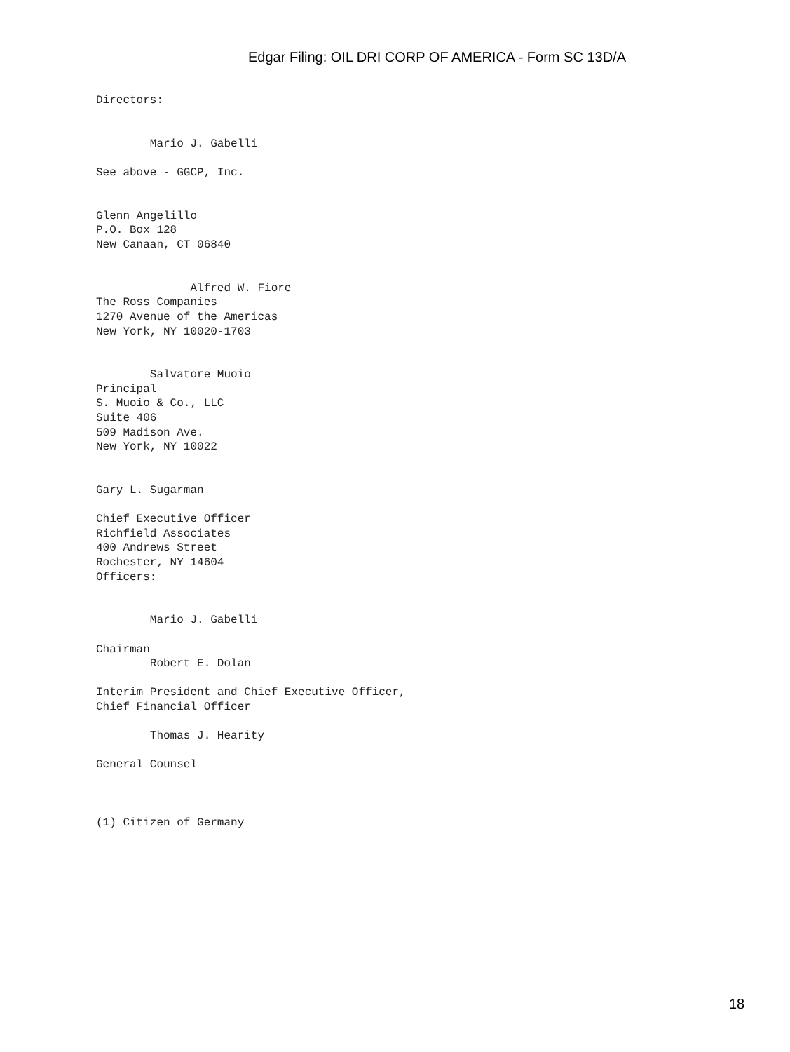Edgar Filing: OIL DRI CORP OF AMERICA - Form SC 13D/A
Directors:


        Mario J. Gabelli

See above - GGCP, Inc.


Glenn Angelillo
P.O. Box 128
New Canaan, CT 06840


              Alfred W. Fiore
The Ross Companies
1270 Avenue of the Americas
New York, NY 10020-1703


        Salvatore Muoio
Principal
S. Muoio & Co., LLC
Suite 406
509 Madison Ave.
New York, NY 10022


Gary L. Sugarman

Chief Executive Officer
Richfield Associates
400 Andrews Street
Rochester, NY 14604
Officers:


        Mario J. Gabelli

Chairman
        Robert E. Dolan

Interim President and Chief Executive Officer,
Chief Financial Officer

        Thomas J. Hearity

General Counsel



(1) Citizen of Germany
18